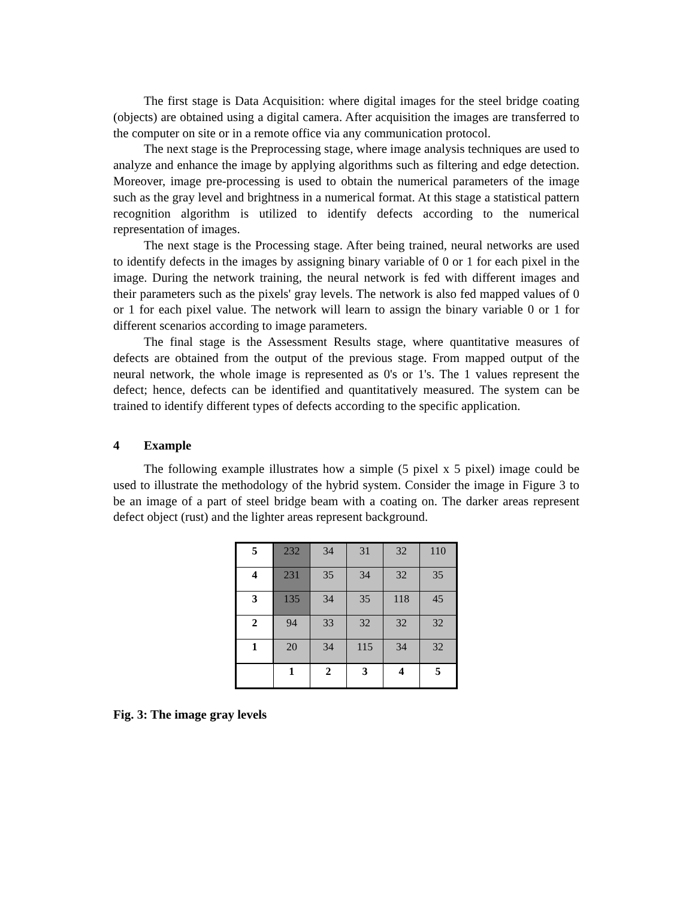The first stage is Data Acquisition: where digital images for the steel bridge coating (objects) are obtained using a digital camera. After acquisition the images are transferred to the computer on site or in a remote office via any communication protocol.
The next stage is the Preprocessing stage, where image analysis techniques are used to analyze and enhance the image by applying algorithms such as filtering and edge detection. Moreover, image pre-processing is used to obtain the numerical parameters of the image such as the gray level and brightness in a numerical format. At this stage a statistical pattern recognition algorithm is utilized to identify defects according to the numerical representation of images.
The next stage is the Processing stage. After being trained, neural networks are used to identify defects in the images by assigning binary variable of 0 or 1 for each pixel in the image. During the network training, the neural network is fed with different images and their parameters such as the pixels' gray levels. The network is also fed mapped values of 0 or 1 for each pixel value. The network will learn to assign the binary variable 0 or 1 for different scenarios according to image parameters.
The final stage is the Assessment Results stage, where quantitative measures of defects are obtained from the output of the previous stage. From mapped output of the neural network, the whole image is represented as 0's or 1's. The 1 values represent the defect; hence, defects can be identified and quantitatively measured. The system can be trained to identify different types of defects according to the specific application.
4 Example
The following example illustrates how a simple (5 pixel x 5 pixel) image could be used to illustrate the methodology of the hybrid system. Consider the image in Figure 3 to be an image of a part of steel bridge beam with a coating on. The darker areas represent defect object (rust) and the lighter areas represent background.
| 5 | 232 | 34 | 31 | 32 | 110 |
| 4 | 231 | 35 | 34 | 32 | 35 |
| 3 | 135 | 34 | 35 | 118 | 45 |
| 2 | 94 | 33 | 32 | 32 | 32 |
| 1 | 20 | 34 | 115 | 34 | 32 |
| | 1 | 2 | 3 | 4 | 5 |
Fig. 3: The image gray levels